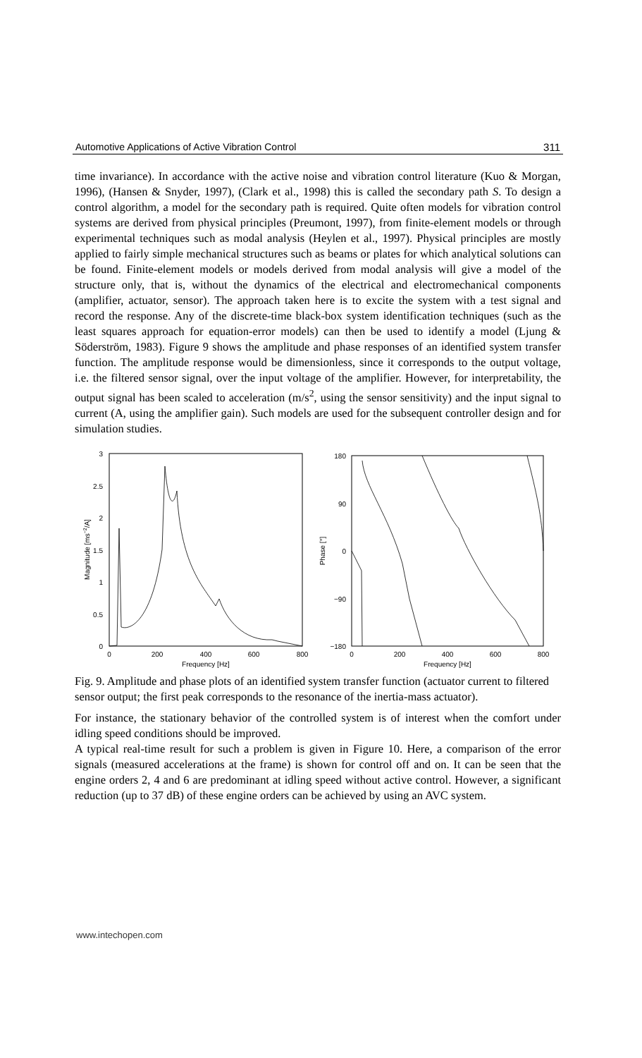Automotive Applications of Active Vibration Control 311
time invariance). In accordance with the active noise and vibration control literature (Kuo & Morgan, 1996), (Hansen & Snyder, 1997), (Clark et al., 1998) this is called the secondary path S. To design a control algorithm, a model for the secondary path is required. Quite often models for vibration control systems are derived from physical principles (Preumont, 1997), from finite-element models or through experimental techniques such as modal analysis (Heylen et al., 1997). Physical principles are mostly applied to fairly simple mechanical structures such as beams or plates for which analytical solutions can be found. Finite-element models or models derived from modal analysis will give a model of the structure only, that is, without the dynamics of the electrical and electromechanical components (amplifier, actuator, sensor). The approach taken here is to excite the system with a test signal and record the response. Any of the discrete-time black-box system identification techniques (such as the least squares approach for equation-error models) can then be used to identify a model (Ljung & Söderström, 1983). Figure 9 shows the amplitude and phase responses of an identified system transfer function. The amplitude response would be dimensionless, since it corresponds to the output voltage, i.e. the filtered sensor signal, over the input voltage of the amplifier. However, for interpretability, the output signal has been scaled to acceleration (m/s<sup>2</sup>, using the sensor sensitivity) and the input signal to current (A, using the amplifier gain). Such models are used for the subsequent controller design and for simulation studies.
3
2.5
2
1.5
1
0.5
0
0
200
400
600
800
Frequency [Hz]
Magnitude [ms−2/A]
180
90
0
−90
−180
0
200
400
600
800
Frequency [Hz]
Phase [°]
Fig. 9. Amplitude and phase plots of an identified system transfer function (actuator current to filtered sensor output; the first peak corresponds to the resonance of the inertia-mass actuator).
For instance, the stationary behavior of the controlled system is of interest when the comfort under idling speed conditions should be improved.
A typical real-time result for such a problem is given in Figure 10. Here, a comparison of the error signals (measured accelerations at the frame) is shown for control off and on. It can be seen that the engine orders 2, 4 and 6 are predominant at idling speed without active control. However, a significant reduction (up to 37 dB) of these engine orders can be achieved by using an AVC system.
www.intechopen.com